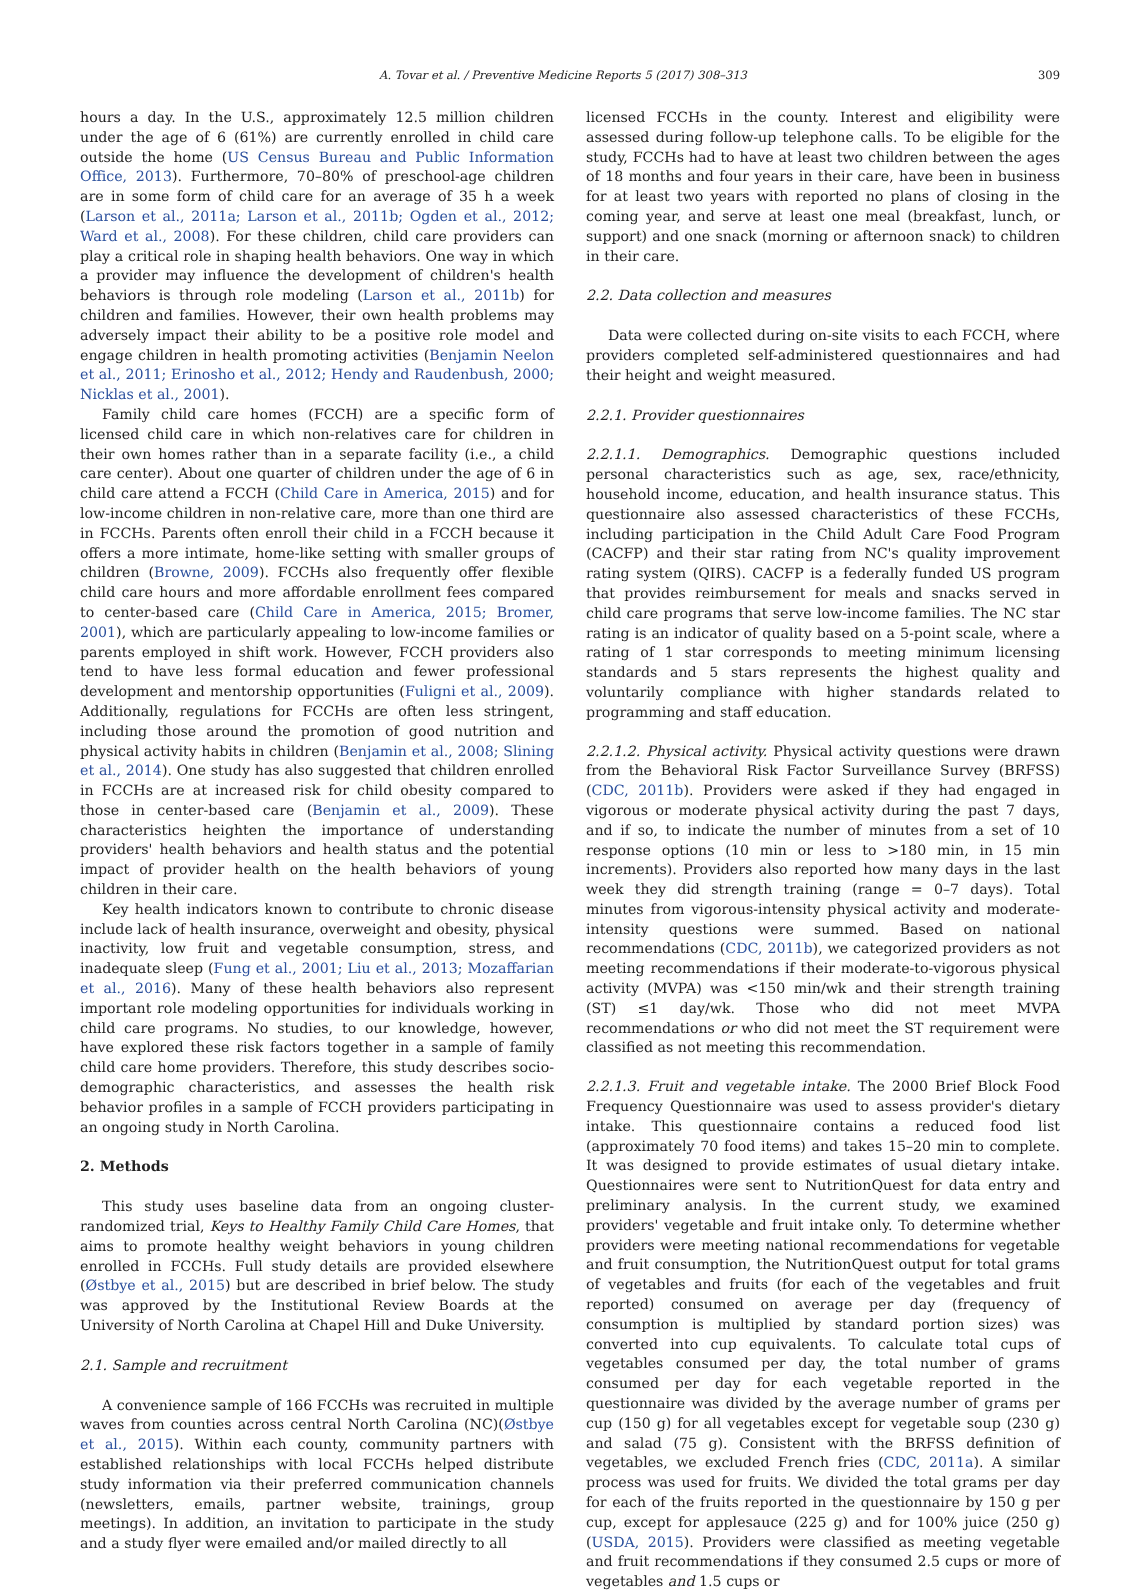A. Tovar et al. / Preventive Medicine Reports 5 (2017) 308–313 309
hours a day. In the U.S., approximately 12.5 million children under the age of 6 (61%) are currently enrolled in child care outside the home (US Census Bureau and Public Information Office, 2013). Furthermore, 70–80% of preschool-age children are in some form of child care for an average of 35 h a week (Larson et al., 2011a; Larson et al., 2011b; Ogden et al., 2012; Ward et al., 2008). For these children, child care providers can play a critical role in shaping health behaviors. One way in which a provider may influence the development of children's health behaviors is through role modeling (Larson et al., 2011b) for children and families. However, their own health problems may adversely impact their ability to be a positive role model and engage children in health promoting activities (Benjamin Neelon et al., 2011; Erinosho et al., 2012; Hendy and Raudenbush, 2000; Nicklas et al., 2001).
Family child care homes (FCCH) are a specific form of licensed child care in which non-relatives care for children in their own homes rather than in a separate facility (i.e., a child care center). About one quarter of children under the age of 6 in child care attend a FCCH (Child Care in America, 2015) and for low-income children in non-relative care, more than one third are in FCCHs. Parents often enroll their child in a FCCH because it offers a more intimate, home-like setting with smaller groups of children (Browne, 2009). FCCHs also frequently offer flexible child care hours and more affordable enrollment fees compared to center-based care (Child Care in America, 2015; Bromer, 2001), which are particularly appealing to low-income families or parents employed in shift work. However, FCCH providers also tend to have less formal education and fewer professional development and mentorship opportunities (Fuligni et al., 2009). Additionally, regulations for FCCHs are often less stringent, including those around the promotion of good nutrition and physical activity habits in children (Benjamin et al., 2008; Slining et al., 2014). One study has also suggested that children enrolled in FCCHs are at increased risk for child obesity compared to those in center-based care (Benjamin et al., 2009). These characteristics heighten the importance of understanding providers' health behaviors and health status and the potential impact of provider health on the health behaviors of young children in their care.
Key health indicators known to contribute to chronic disease include lack of health insurance, overweight and obesity, physical inactivity, low fruit and vegetable consumption, stress, and inadequate sleep (Fung et al., 2001; Liu et al., 2013; Mozaffarian et al., 2016). Many of these health behaviors also represent important role modeling opportunities for individuals working in child care programs. No studies, to our knowledge, however, have explored these risk factors together in a sample of family child care home providers. Therefore, this study describes socio-demographic characteristics, and assesses the health risk behavior profiles in a sample of FCCH providers participating in an ongoing study in North Carolina.
2. Methods
This study uses baseline data from an ongoing cluster-randomized trial, Keys to Healthy Family Child Care Homes, that aims to promote healthy weight behaviors in young children enrolled in FCCHs. Full study details are provided elsewhere (Østbye et al., 2015) but are described in brief below. The study was approved by the Institutional Review Boards at the University of North Carolina at Chapel Hill and Duke University.
2.1. Sample and recruitment
A convenience sample of 166 FCCHs was recruited in multiple waves from counties across central North Carolina (NC)(Østbye et al., 2015). Within each county, community partners with established relationships with local FCCHs helped distribute study information via their preferred communication channels (newsletters, emails, partner website, trainings, group meetings). In addition, an invitation to participate in the study and a study flyer were emailed and/or mailed directly to all
licensed FCCHs in the county. Interest and eligibility were assessed during follow-up telephone calls. To be eligible for the study, FCCHs had to have at least two children between the ages of 18 months and four years in their care, have been in business for at least two years with reported no plans of closing in the coming year, and serve at least one meal (breakfast, lunch, or support) and one snack (morning or afternoon snack) to children in their care.
2.2. Data collection and measures
Data were collected during on-site visits to each FCCH, where providers completed self-administered questionnaires and had their height and weight measured.
2.2.1. Provider questionnaires
2.2.1.1. Demographics. Demographic questions included personal characteristics such as age, sex, race/ethnicity, household income, education, and health insurance status. This questionnaire also assessed characteristics of these FCCHs, including participation in the Child Adult Care Food Program (CACFP) and their star rating from NC's quality improvement rating system (QIRS). CACFP is a federally funded US program that provides reimbursement for meals and snacks served in child care programs that serve low-income families. The NC star rating is an indicator of quality based on a 5-point scale, where a rating of 1 star corresponds to meeting minimum licensing standards and 5 stars represents the highest quality and voluntarily compliance with higher standards related to programming and staff education.
2.2.1.2. Physical activity. Physical activity questions were drawn from the Behavioral Risk Factor Surveillance Survey (BRFSS) (CDC, 2011b). Providers were asked if they had engaged in vigorous or moderate physical activity during the past 7 days, and if so, to indicate the number of minutes from a set of 10 response options (10 min or less to >180 min, in 15 min increments). Providers also reported how many days in the last week they did strength training (range = 0–7 days). Total minutes from vigorous-intensity physical activity and moderate-intensity questions were summed. Based on national recommendations (CDC, 2011b), we categorized providers as not meeting recommendations if their moderate-to-vigorous physical activity (MVPA) was <150 min/wk and their strength training (ST) ≤1 day/wk. Those who did not meet MVPA recommendations or who did not meet the ST requirement were classified as not meeting this recommendation.
2.2.1.3. Fruit and vegetable intake. The 2000 Brief Block Food Frequency Questionnaire was used to assess provider's dietary intake. This questionnaire contains a reduced food list (approximately 70 food items) and takes 15–20 min to complete. It was designed to provide estimates of usual dietary intake. Questionnaires were sent to NutritionQuest for data entry and preliminary analysis. In the current study, we examined providers' vegetable and fruit intake only. To determine whether providers were meeting national recommendations for vegetable and fruit consumption, the NutritionQuest output for total grams of vegetables and fruits (for each of the vegetables and fruit reported) consumed on average per day (frequency of consumption is multiplied by standard portion sizes) was converted into cup equivalents. To calculate total cups of vegetables consumed per day, the total number of grams consumed per day for each vegetable reported in the questionnaire was divided by the average number of grams per cup (150 g) for all vegetables except for vegetable soup (230 g) and salad (75 g). Consistent with the BRFSS definition of vegetables, we excluded French fries (CDC, 2011a). A similar process was used for fruits. We divided the total grams per day for each of the fruits reported in the questionnaire by 150 g per cup, except for applesauce (225 g) and for 100% juice (250 g) (USDA, 2015). Providers were classified as meeting vegetable and fruit recommendations if they consumed 2.5 cups or more of vegetables and 1.5 cups or